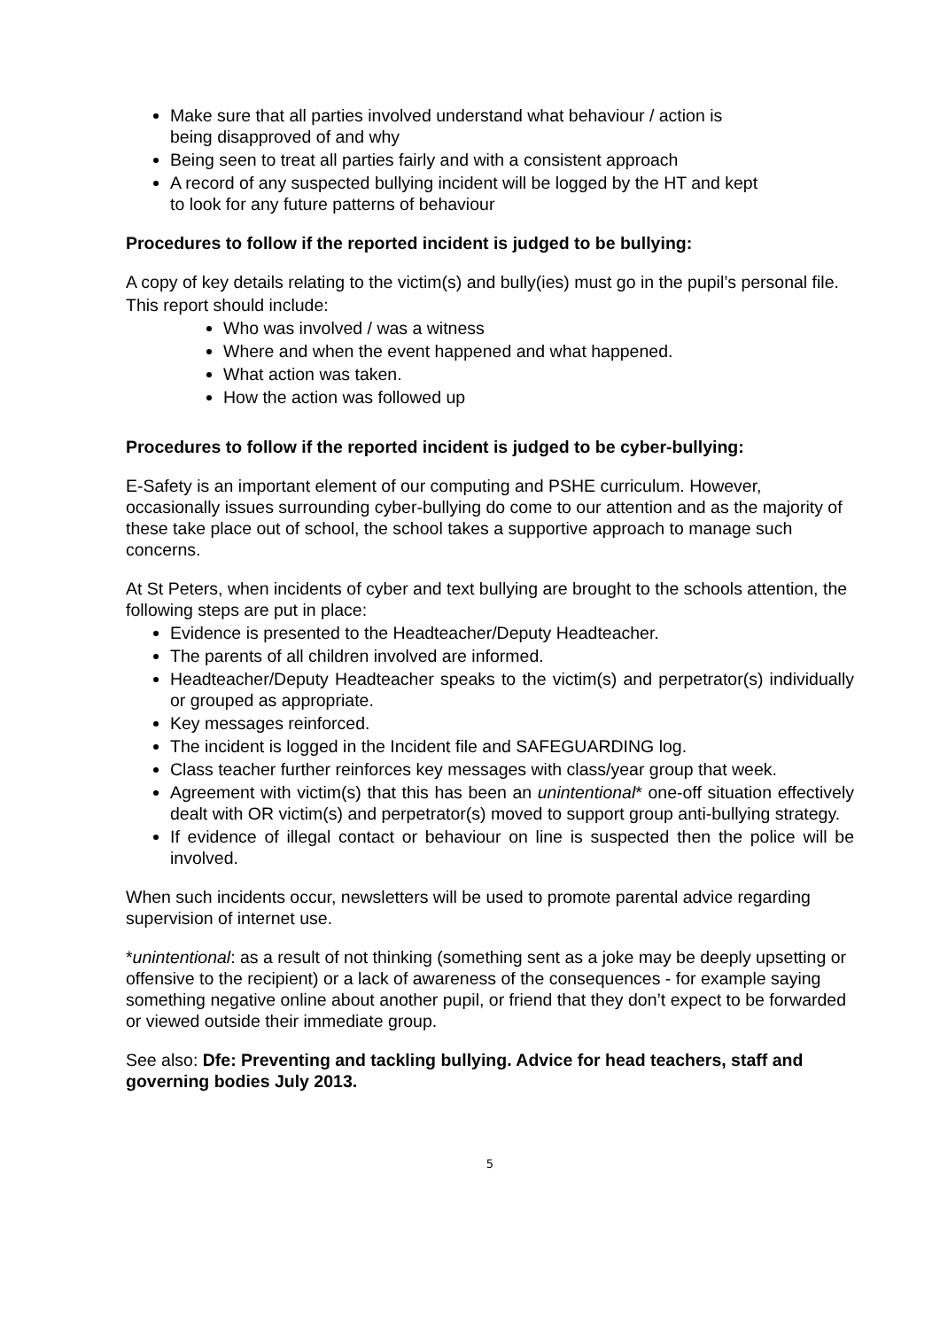Make sure that all parties involved understand what behaviour / action is being disapproved of and why
Being seen to treat all parties fairly and with a consistent approach
A record of any suspected bullying incident will be logged by the HT and kept to look for any future patterns of behaviour
Procedures to follow if the reported incident is judged to be bullying:
A copy of key details relating to the victim(s) and bully(ies) must go in the pupil’s personal file.
This report should include:
Who was involved / was a witness
Where and when the event happened and what happened.
What action was taken.
How the action was followed up
Procedures to follow if the reported incident is judged to be cyber-bullying:
E-Safety is an important element of our computing and PSHE curriculum. However, occasionally issues surrounding cyber-bullying do come to our attention and as the majority of these take place out of school, the school takes a supportive approach to manage such concerns.
At St Peters, when incidents of cyber and text bullying are brought to the schools attention, the following steps are put in place:
Evidence is presented to the Headteacher/Deputy Headteacher.
The parents of all children involved are informed.
Headteacher/Deputy Headteacher speaks to the victim(s) and perpetrator(s) individually or grouped as appropriate.
Key messages reinforced.
The incident is logged in the Incident file and SAFEGUARDING log.
Class teacher further reinforces key messages with class/year group that week.
Agreement with victim(s) that this has been an unintentional* one-off situation effectively dealt with OR victim(s) and perpetrator(s) moved to support group anti-bullying strategy.
If evidence of illegal contact or behaviour on line is suspected then the police will be involved.
When such incidents occur, newsletters will be used to promote parental advice regarding supervision of internet use.
*unintentional: as a result of not thinking (something sent as a joke may be deeply upsetting or offensive to the recipient) or a lack of awareness of the consequences - for example saying something negative online about another pupil, or friend that they don’t expect to be forwarded or viewed outside their immediate group.
See also: Dfe: Preventing and tackling bullying. Advice for head teachers, staff and governing bodies July 2013.
5